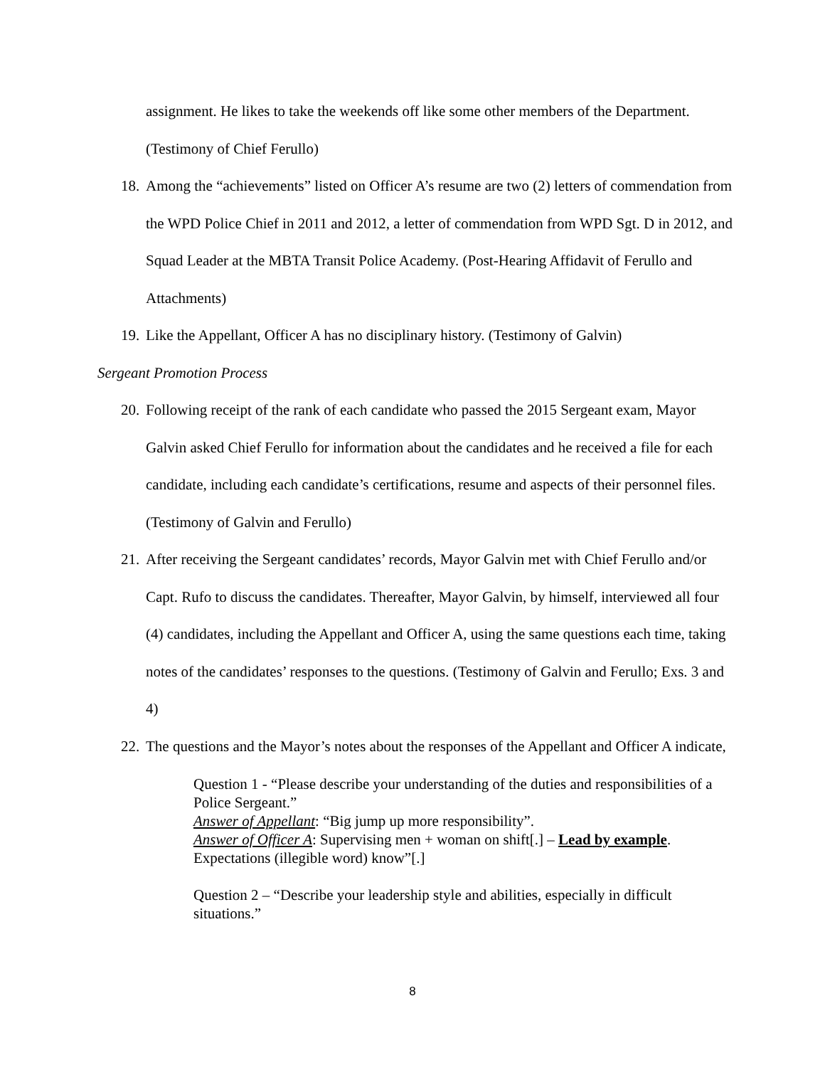assignment. He likes to take the weekends off like some other members of the Department. (Testimony of Chief Ferullo)
18. Among the “achievements” listed on Officer A’s resume are two (2) letters of commendation from the WPD Police Chief in 2011 and 2012, a letter of commendation from WPD Sgt. D in 2012, and Squad Leader at the MBTA Transit Police Academy. (Post-Hearing Affidavit of Ferullo and Attachments)
19. Like the Appellant, Officer A has no disciplinary history. (Testimony of Galvin)
Sergeant Promotion Process
20. Following receipt of the rank of each candidate who passed the 2015 Sergeant exam, Mayor Galvin asked Chief Ferullo for information about the candidates and he received a file for each candidate, including each candidate’s certifications, resume and aspects of their personnel files. (Testimony of Galvin and Ferullo)
21. After receiving the Sergeant candidates’ records, Mayor Galvin met with Chief Ferullo and/or Capt. Rufo to discuss the candidates. Thereafter, Mayor Galvin, by himself, interviewed all four (4) candidates, including the Appellant and Officer A, using the same questions each time, taking notes of the candidates’ responses to the questions. (Testimony of Galvin and Ferullo; Exs. 3 and 4)
22. The questions and the Mayor’s notes about the responses of the Appellant and Officer A indicate,
Question 1 - “Please describe your understanding of the duties and responsibilities of a Police Sergeant.”
Answer of Appellant: “Big jump up more responsibility”.
Answer of Officer A: Supervising men + woman on shift[.] – Lead by example. Expectations (illegible word) know”[.]
Question 2 – “Describe your leadership style and abilities, especially in difficult situations.”
8